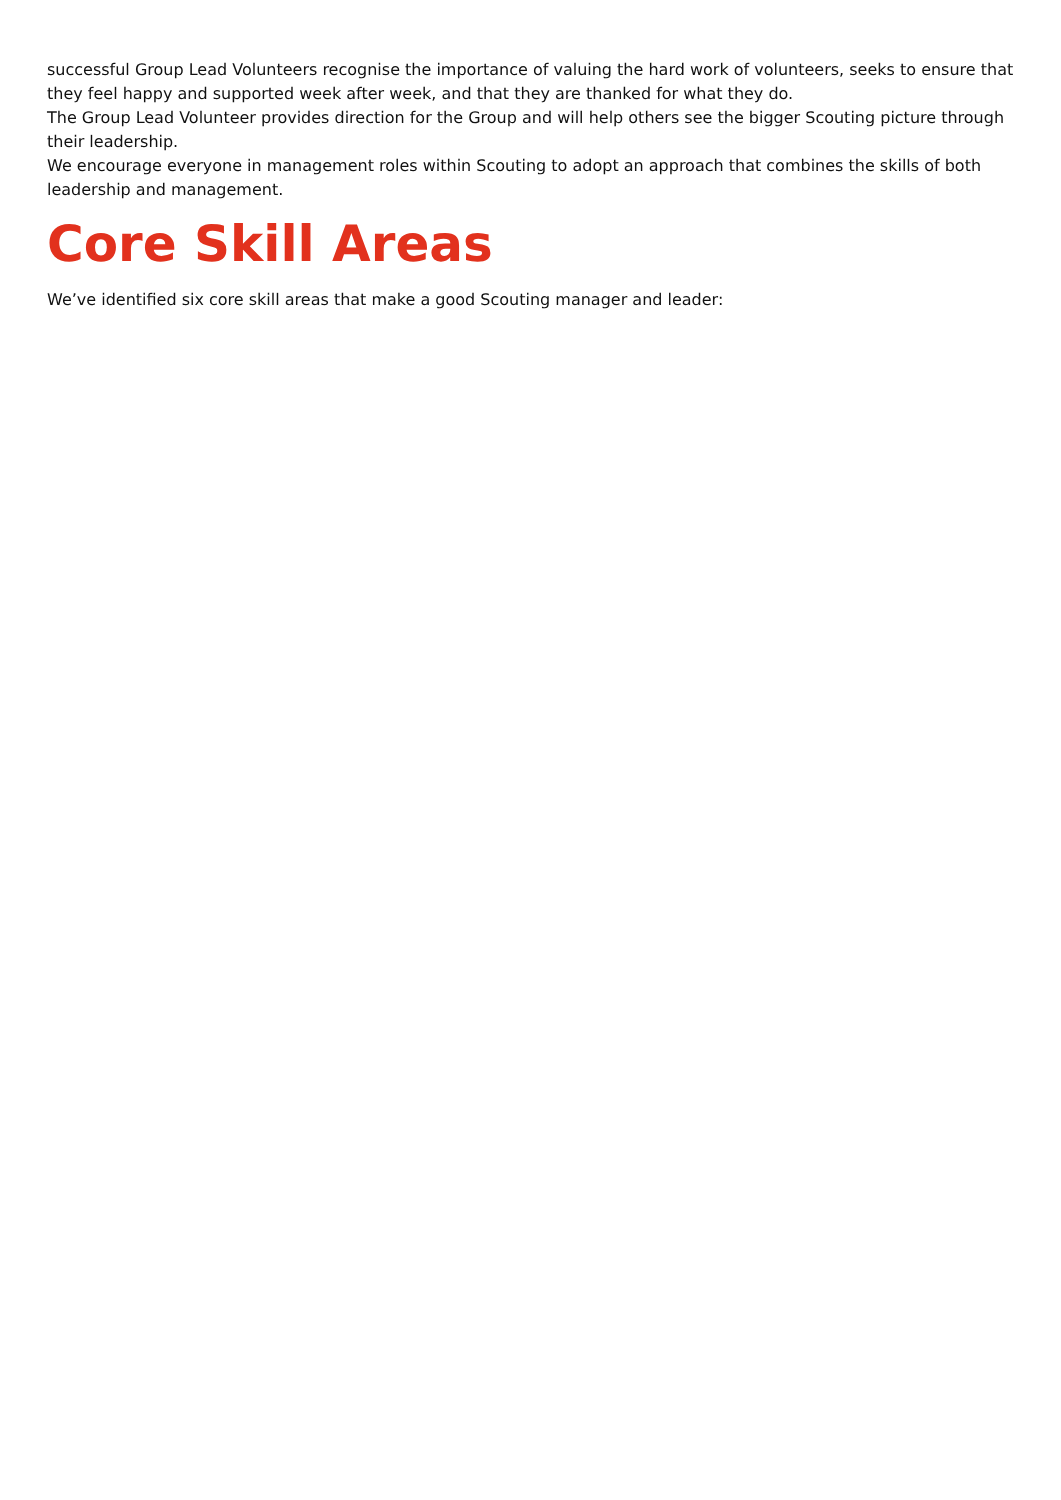successful Group Lead Volunteers recognise the importance of valuing the hard work of volunteers, seeks to ensure that they feel happy and supported week after week, and that they are thanked for what they do.
The Group Lead Volunteer provides direction for the Group and will help others see the bigger Scouting picture through their leadership.
We encourage everyone in management roles within Scouting to adopt an approach that combines the skills of both leadership and management.
Core Skill Areas
We’ve identified six core skill areas that make a good Scouting manager and leader: